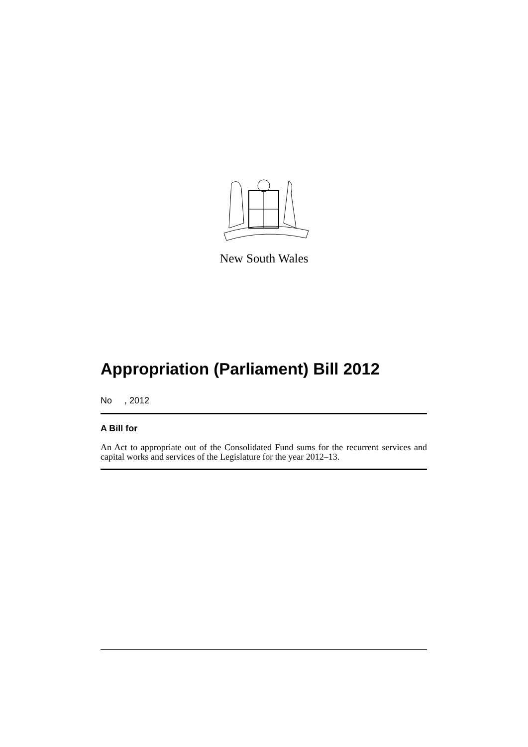New South Wales
Appropriation (Parliament) Bill 2012
No , 2012
A Bill for
An Act to appropriate out of the Consolidated Fund sums for the recurrent services and capital works and services of the Legislature for the year 2012–13.